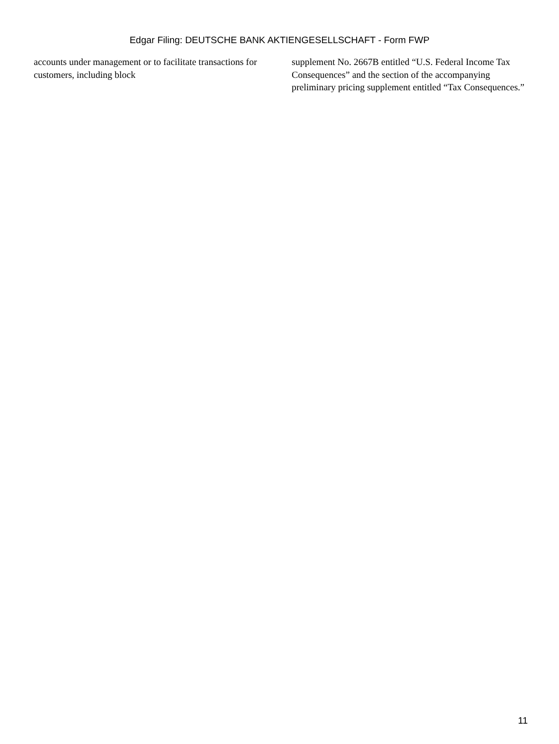Edgar Filing: DEUTSCHE BANK AKTIENGESELLSCHAFT - Form FWP
accounts under management or to facilitate transactions for customers, including block
supplement No. 2667B entitled “U.S. Federal Income Tax Consequences” and the section of the accompanying preliminary pricing supplement entitled “Tax Consequences.”
11